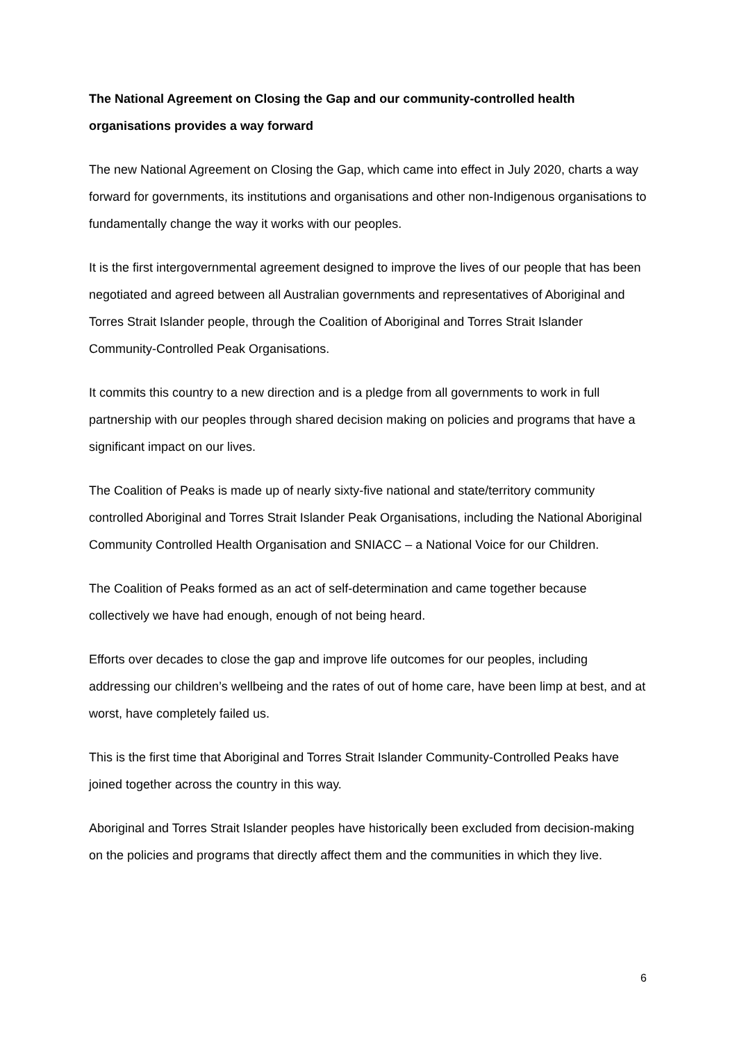The National Agreement on Closing the Gap and our community-controlled health organisations provides a way forward
The new National Agreement on Closing the Gap, which came into effect in July 2020, charts a way forward for governments, its institutions and organisations and other non-Indigenous organisations to fundamentally change the way it works with our peoples.
It is the first intergovernmental agreement designed to improve the lives of our people that has been negotiated and agreed between all Australian governments and representatives of Aboriginal and Torres Strait Islander people, through the Coalition of Aboriginal and Torres Strait Islander Community-Controlled Peak Organisations.
It commits this country to a new direction and is a pledge from all governments to work in full partnership with our peoples through shared decision making on policies and programs that have a significant impact on our lives.
The Coalition of Peaks is made up of nearly sixty-five national and state/territory community controlled Aboriginal and Torres Strait Islander Peak Organisations, including the National Aboriginal Community Controlled Health Organisation and SNIACC – a National Voice for our Children.
The Coalition of Peaks formed as an act of self-determination and came together because collectively we have had enough, enough of not being heard.
Efforts over decades to close the gap and improve life outcomes for our peoples, including addressing our children’s wellbeing and the rates of out of home care, have been limp at best, and at worst, have completely failed us.
This is the first time that Aboriginal and Torres Strait Islander Community-Controlled Peaks have joined together across the country in this way.
Aboriginal and Torres Strait Islander peoples have historically been excluded from decision-making on the policies and programs that directly affect them and the communities in which they live.
6